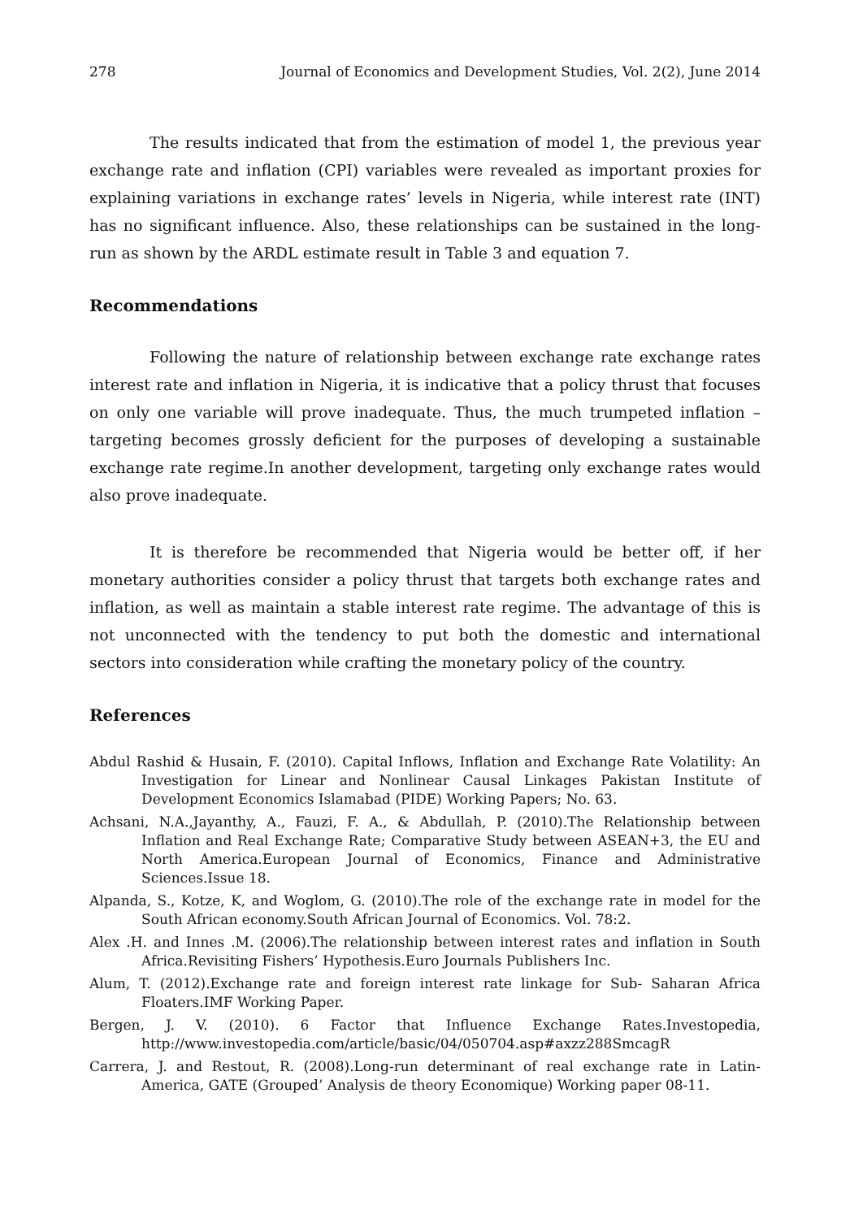278 Journal of Economics and Development Studies, Vol. 2(2), June 2014
The results indicated that from the estimation of model 1, the previous year exchange rate and inflation (CPI) variables were revealed as important proxies for explaining variations in exchange rates’ levels in Nigeria, while interest rate (INT) has no significant influence. Also, these relationships can be sustained in the long-run as shown by the ARDL estimate result in Table 3 and equation 7.
Recommendations
Following the nature of relationship between exchange rate exchange rates interest rate and inflation in Nigeria, it is indicative that a policy thrust that focuses on only one variable will prove inadequate. Thus, the much trumpeted inflation –targeting becomes grossly deficient for the purposes of developing a sustainable exchange rate regime.In another development, targeting only exchange rates would also prove inadequate.
It is therefore be recommended that Nigeria would be better off, if her monetary authorities consider a policy thrust that targets both exchange rates and inflation, as well as maintain a stable interest rate regime. The advantage of this is not unconnected with the tendency to put both the domestic and international sectors into consideration while crafting the monetary policy of the country.
References
Abdul Rashid & Husain, F. (2010). Capital Inflows, Inflation and Exchange Rate Volatility: An Investigation for Linear and Nonlinear Causal Linkages Pakistan Institute of Development Economics Islamabad (PIDE) Working Papers; No. 63.
Achsani, N.A.,Jayanthy, A., Fauzi, F. A., & Abdullah, P. (2010).The Relationship between Inflation and Real Exchange Rate; Comparative Study between ASEAN+3, the EU and North America.European Journal of Economics, Finance and Administrative Sciences.Issue 18.
Alpanda, S., Kotze, K, and Woglom, G. (2010).The role of the exchange rate in model for the South African economy.South African Journal of Economics. Vol. 78:2.
Alex .H. and Innes .M. (2006).The relationship between interest rates and inflation in South Africa.Revisiting Fishers’ Hypothesis.Euro Journals Publishers Inc.
Alum, T. (2012).Exchange rate and foreign interest rate linkage for Sub- Saharan Africa Floaters.IMF Working Paper.
Bergen, J. V. (2010). 6 Factor that Influence Exchange Rates.Investopedia, http://www.investopedia.com/article/basic/04/050704.asp#axzz288SmcagR
Carrera, J. and Restout, R. (2008).Long-run determinant of real exchange rate in Latin-America, GATE (Grouped’ Analysis de theory Economique) Working paper 08-11.